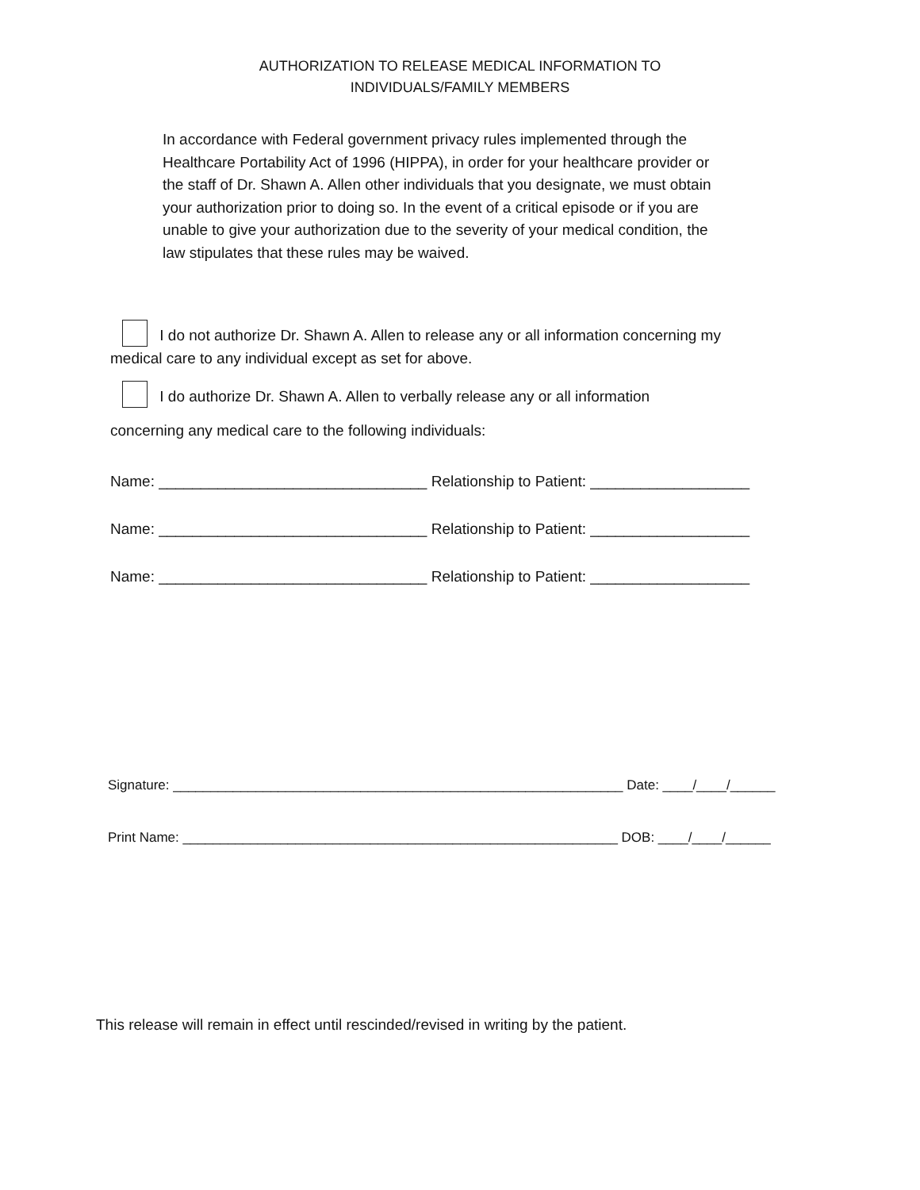AUTHORIZATION TO RELEASE MEDICAL INFORMATION TO
INDIVIDUALS/FAMILY MEMBERS
In accordance with Federal government privacy rules implemented through the Healthcare Portability Act of 1996 (HIPPA), in order for your healthcare provider or the staff of Dr. Shawn A. Allen other individuals that you designate, we must obtain your authorization prior to doing so. In the event of a critical episode or if you are unable to give your authorization due to the severity of your medical condition, the law stipulates that these rules may be waived.
I do not authorize Dr. Shawn A. Allen to release any or all information concerning my medical care to any individual except as set for above.
I do authorize Dr. Shawn A. Allen to verbally release any or all information
concerning any medical care to the following individuals:
Name: ________________________________ Relationship to Patient: ___________________
Name: ________________________________ Relationship to Patient: ___________________
Name: ________________________________ Relationship to Patient: ___________________
Signature: ____________________________________________________________ Date: ____/____/______
Print Name: __________________________________________________________ DOB: ____/____/______
This release will remain in effect until rescinded/revised in writing by the patient.